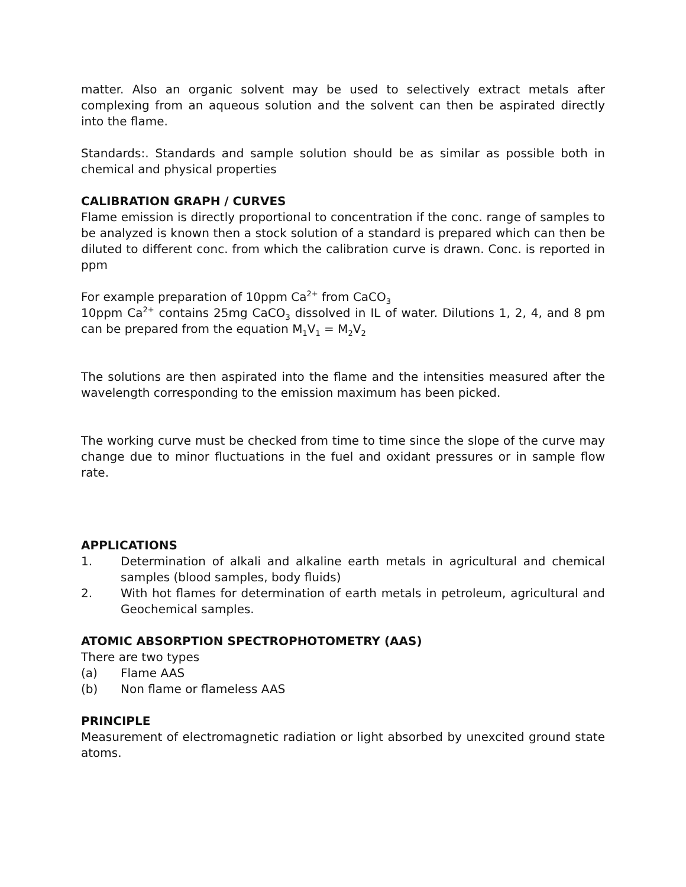matter. Also an organic solvent may be used to selectively extract metals after complexing from an aqueous solution and the solvent can then be aspirated directly into the flame.
Standards:. Standards and sample solution should be as similar as possible both in chemical and physical properties
CALIBRATION GRAPH / CURVES
Flame emission is directly proportional to concentration if the conc. range of samples to be analyzed is known then a stock solution of a standard is prepared which can then be diluted to different conc. from which the calibration curve is drawn. Conc. is reported in ppm
For example preparation of 10ppm Ca<sup>2+</sup> from CaCO<sub>3</sub>
10ppm Ca<sup>2+</sup> contains 25mg CaCO<sub>3</sub> dissolved in IL of water. Dilutions 1, 2, 4, and 8 pm can be prepared from the equation M<sub>1</sub>V<sub>1</sub> = M<sub>2</sub>V<sub>2</sub>
The solutions are then aspirated into the flame and the intensities measured after the wavelength corresponding to the emission maximum has been picked.
The working curve must be checked from time to time since the slope of the curve may change due to minor fluctuations in the fuel and oxidant pressures or in sample flow rate.
APPLICATIONS
1. Determination of alkali and alkaline earth metals in agricultural and chemical samples (blood samples, body fluids)
2. With hot flames for determination of earth metals in petroleum, agricultural and Geochemical samples.
ATOMIC ABSORPTION SPECTROPHOTOMETRY (AAS)
There are two types
(a) Flame AAS
(b) Non flame or flameless AAS
PRINCIPLE
Measurement of electromagnetic radiation or light absorbed by unexcited ground state atoms.